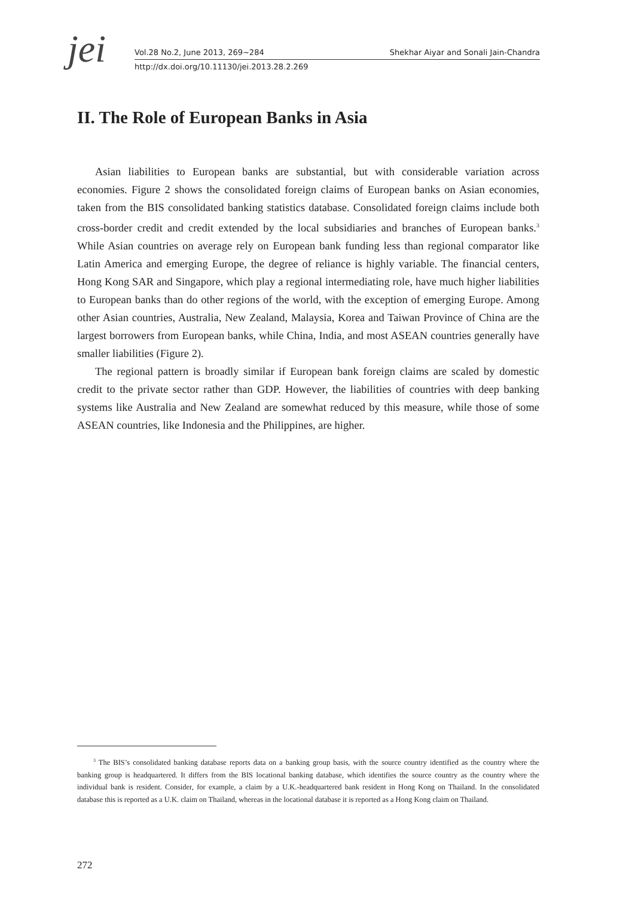jei
Vol.28 No.2, June 2013, 269~284 Shekhar Aiyar and Sonali Jain-Chandra
http://dx.doi.org/10.11130/jei.2013.28.2.269
II. The Role of European Banks in Asia
Asian liabilities to European banks are substantial, but with considerable variation across economies. Figure 2 shows the consolidated foreign claims of European banks on Asian economies, taken from the BIS consolidated banking statistics database. Consolidated foreign claims include both cross-border credit and credit extended by the local subsidiaries and branches of European banks.<sup>3</sup> While Asian countries on average rely on European bank funding less than regional comparator like Latin America and emerging Europe, the degree of reliance is highly variable. The financial centers, Hong Kong SAR and Singapore, which play a regional intermediating role, have much higher liabilities to European banks than do other regions of the world, with the exception of emerging Europe. Among other Asian countries, Australia, New Zealand, Malaysia, Korea and Taiwan Province of China are the largest borrowers from European banks, while China, India, and most ASEAN countries generally have smaller liabilities (Figure 2).
The regional pattern is broadly similar if European bank foreign claims are scaled by domestic credit to the private sector rather than GDP. However, the liabilities of countries with deep banking systems like Australia and New Zealand are somewhat reduced by this measure, while those of some ASEAN countries, like Indonesia and the Philippines, are higher.
<sup>3</sup> The BIS’s consolidated banking database reports data on a banking group basis, with the source country identified as the country where the banking group is headquartered. It differs from the BIS locational banking database, which identifies the source country as the country where the individual bank is resident. Consider, for example, a claim by a U.K.-headquartered bank resident in Hong Kong on Thailand. In the consolidated database this is reported as a U.K. claim on Thailand, whereas in the locational database it is reported as a Hong Kong claim on Thailand.
272